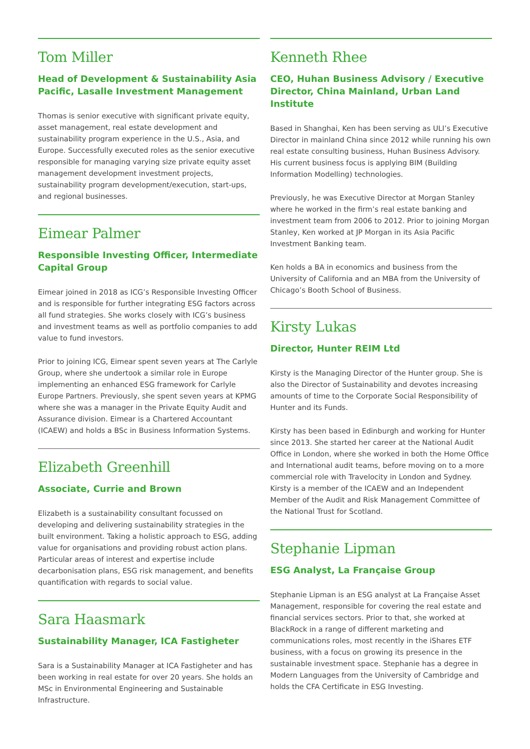Tom Miller
Head of Development & Sustainability Asia Pacific, Lasalle Investment Management
Thomas is senior executive with significant private equity, asset management, real estate development and sustainability program experience in the U.S., Asia, and Europe. Successfully executed roles as the senior executive responsible for managing varying size private equity asset management development investment projects, sustainability program development/execution, start-ups, and regional businesses.
Eimear Palmer
Responsible Investing Officer, Intermediate Capital Group
Eimear joined in 2018 as ICG’s Responsible Investing Officer and is responsible for further integrating ESG factors across all fund strategies. She works closely with ICG’s business and investment teams as well as portfolio companies to add value to fund investors.
Prior to joining ICG, Eimear spent seven years at The Carlyle Group, where she undertook a similar role in Europe implementing an enhanced ESG framework for Carlyle Europe Partners. Previously, she spent seven years at KPMG where she was a manager in the Private Equity Audit and Assurance division. Eimear is a Chartered Accountant (ICAEW) and holds a BSc in Business Information Systems.
Elizabeth Greenhill
Associate, Currie and Brown
Elizabeth is a sustainability consultant focussed on developing and delivering sustainability strategies in the built environment. Taking a holistic approach to ESG, adding value for organisations and providing robust action plans. Particular areas of interest and expertise include decarbonisation plans, ESG risk management, and benefits quantification with regards to social value.
Sara Haasmark
Sustainability Manager, ICA Fastigheter
Sara is a Sustainability Manager at ICA Fastigheter and has been working in real estate for over 20 years. She holds an MSc in Environmental Engineering and Sustainable Infrastructure.
Kenneth Rhee
CEO, Huhan Business Advisory / Executive Director, China Mainland, Urban Land Institute
Based in Shanghai, Ken has been serving as ULI’s Executive Director in mainland China since 2012 while running his own real estate consulting business, Huhan Business Advisory. His current business focus is applying BIM (Building Information Modelling) technologies.
Previously, he was Executive Director at Morgan Stanley where he worked in the firm’s real estate banking and investment team from 2006 to 2012. Prior to joining Morgan Stanley, Ken worked at JP Morgan in its Asia Pacific Investment Banking team.
Ken holds a BA in economics and business from the University of California and an MBA from the University of Chicago’s Booth School of Business.
Kirsty Lukas
Director, Hunter REIM Ltd
Kirsty is the Managing Director of the Hunter group. She is also the Director of Sustainability and devotes increasing amounts of time to the Corporate Social Responsibility of Hunter and its Funds.
Kirsty has been based in Edinburgh and working for Hunter since 2013. She started her career at the National Audit Office in London, where she worked in both the Home Office and International audit teams, before moving on to a more commercial role with Travelocity in London and Sydney. Kirsty is a member of the ICAEW and an Independent Member of the Audit and Risk Management Committee of the National Trust for Scotland.
Stephanie Lipman
ESG Analyst, La Française Group
Stephanie Lipman is an ESG analyst at La Française Asset Management, responsible for covering the real estate and financial services sectors. Prior to that, she worked at BlackRock in a range of different marketing and communications roles, most recently in the iShares ETF business, with a focus on growing its presence in the sustainable investment space. Stephanie has a degree in Modern Languages from the University of Cambridge and holds the CFA Certificate in ESG Investing.